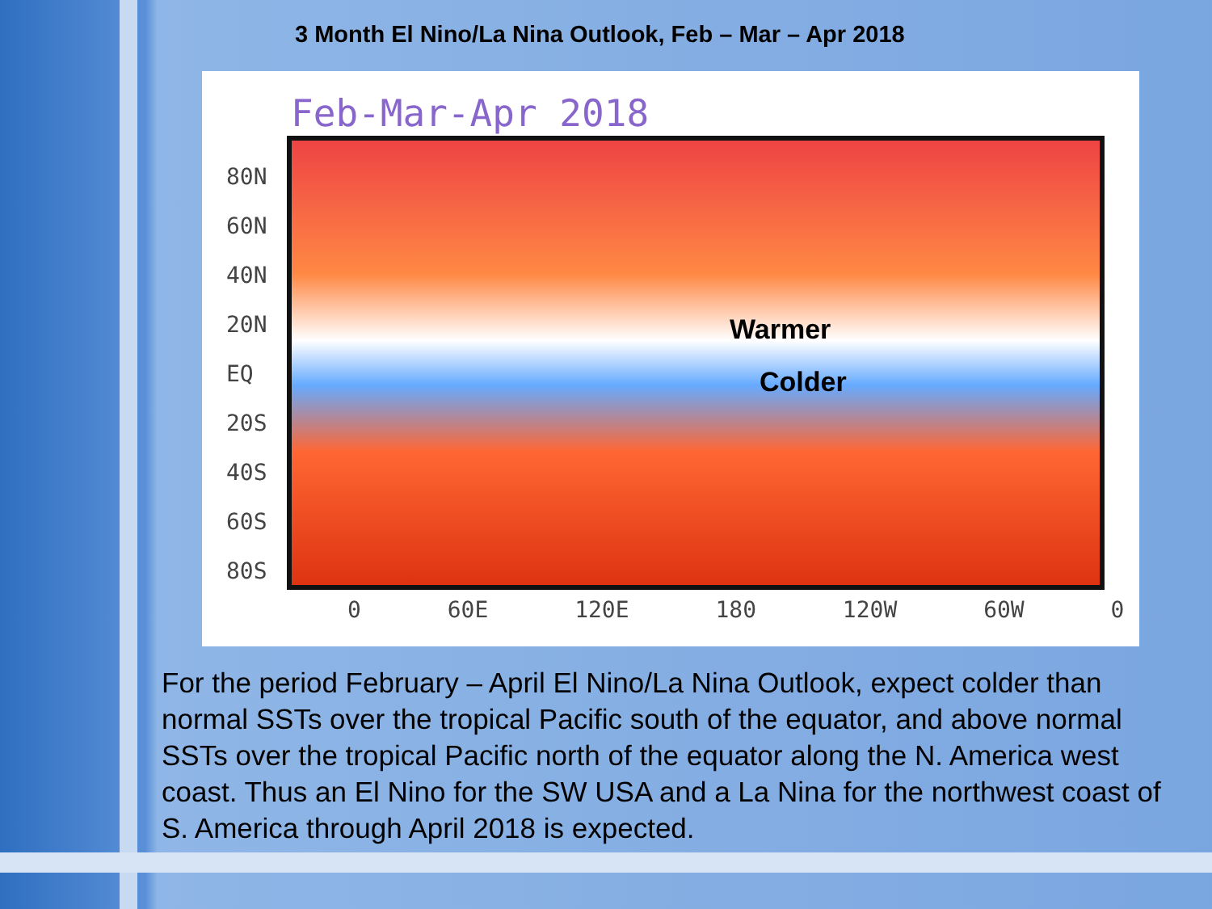3 Month El Nino/La Nina Outlook, Feb – Mar – Apr 2018
Feb-Mar-Apr 2018
80N
60N
40N
20N
EQ
20S
40S
60S
80S
Warmer
Colder
0 60E 120E 180 120W 60W 0
For the period February – April El Nino/La Nina Outlook, expect colder than normal SSTs over the tropical Pacific south of the equator, and above normal SSTs over the tropical Pacific north of the equator along the N. America west coast. Thus an El Nino for the SW USA and a La Nina for the northwest coast of S. America through April 2018 is expected.